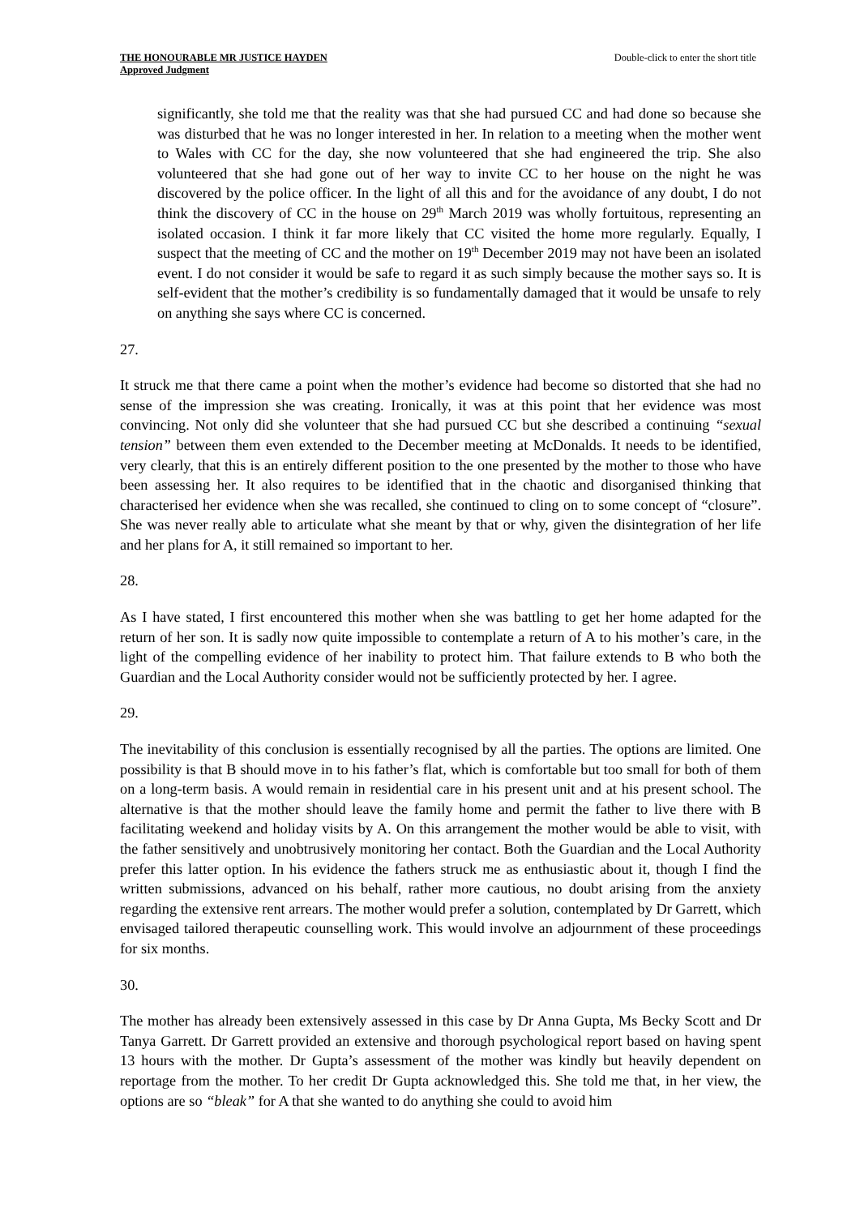THE HONOURABLE MR JUSTICE HAYDEN
Approved Judgment
Double-click to enter the short title
significantly, she told me that the reality was that she had pursued CC and had done so because she was disturbed that he was no longer interested in her. In relation to a meeting when the mother went to Wales with CC for the day, she now volunteered that she had engineered the trip. She also volunteered that she had gone out of her way to invite CC to her house on the night he was discovered by the police officer. In the light of all this and for the avoidance of any doubt, I do not think the discovery of CC in the house on 29<sup>th</sup> March 2019 was wholly fortuitous, representing an isolated occasion. I think it far more likely that CC visited the home more regularly. Equally, I suspect that the meeting of CC and the mother on 19<sup>th</sup> December 2019 may not have been an isolated event. I do not consider it would be safe to regard it as such simply because the mother says so. It is self-evident that the mother’s credibility is so fundamentally damaged that it would be unsafe to rely on anything she says where CC is concerned.
27. It struck me that there came a point when the mother’s evidence had become so distorted that she had no sense of the impression she was creating. Ironically, it was at this point that her evidence was most convincing. Not only did she volunteer that she had pursued CC but she described a continuing “sexual tension” between them even extended to the December meeting at McDonalds. It needs to be identified, very clearly, that this is an entirely different position to the one presented by the mother to those who have been assessing her. It also requires to be identified that in the chaotic and disorganised thinking that characterised her evidence when she was recalled, she continued to cling on to some concept of “closure”. She was never really able to articulate what she meant by that or why, given the disintegration of her life and her plans for A, it still remained so important to her.
28. As I have stated, I first encountered this mother when she was battling to get her home adapted for the return of her son. It is sadly now quite impossible to contemplate a return of A to his mother’s care, in the light of the compelling evidence of her inability to protect him. That failure extends to B who both the Guardian and the Local Authority consider would not be sufficiently protected by her. I agree.
29. The inevitability of this conclusion is essentially recognised by all the parties. The options are limited. One possibility is that B should move in to his father’s flat, which is comfortable but too small for both of them on a long-term basis. A would remain in residential care in his present unit and at his present school. The alternative is that the mother should leave the family home and permit the father to live there with B facilitating weekend and holiday visits by A. On this arrangement the mother would be able to visit, with the father sensitively and unobtrusively monitoring her contact. Both the Guardian and the Local Authority prefer this latter option. In his evidence the fathers struck me as enthusiastic about it, though I find the written submissions, advanced on his behalf, rather more cautious, no doubt arising from the anxiety regarding the extensive rent arrears. The mother would prefer a solution, contemplated by Dr Garrett, which envisaged tailored therapeutic counselling work. This would involve an adjournment of these proceedings for six months.
30. The mother has already been extensively assessed in this case by Dr Anna Gupta, Ms Becky Scott and Dr Tanya Garrett. Dr Garrett provided an extensive and thorough psychological report based on having spent 13 hours with the mother. Dr Gupta’s assessment of the mother was kindly but heavily dependent on reportage from the mother. To her credit Dr Gupta acknowledged this. She told me that, in her view, the options are so “bleak” for A that she wanted to do anything she could to avoid him